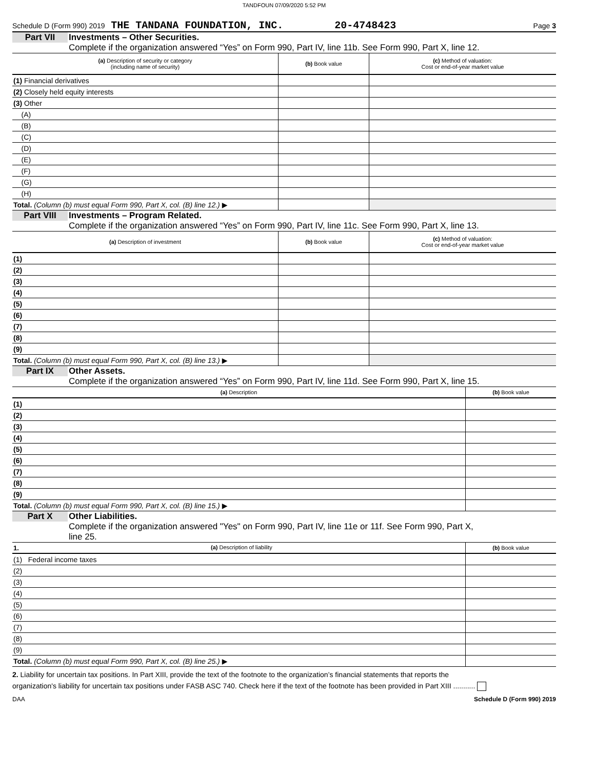TANDFOUN 07/09/2020 5:52 PM
Schedule D (Form 990) 2019 THE TANDANA FOUNDATION, INC. 20-4748423 Page 3
Part VII Investments – Other Securities.
Complete if the organization answered “Yes” on Form 990, Part IV, line 11b. See Form 990, Part X, line 12.
| (a) Description of security or category (including name of security) | (b) Book value | (c) Method of valuation: Cost or end-of-year market value |
| --- | --- | --- |
| (1) Financial derivatives | | |
| (2) Closely held equity interests | | |
| (3) Other | | |
| (A) | | |
| (B) | | |
| (C) | | |
| (D) | | |
| (E) | | |
| (F) | | |
| (G) | | |
| (H) | | |
| Total. (Column (b) must equal Form 990, Part X, col. (B) line 12.) ▶ | | |
Part VIII Investments – Program Related.
Complete if the organization answered “Yes” on Form 990, Part IV, line 11c. See Form 990, Part X, line 13.
| (a) Description of investment | (b) Book value | (c) Method of valuation: Cost or end-of-year market value |
| --- | --- | --- |
| (1) | | |
| (2) | | |
| (3) | | |
| (4) | | |
| (5) | | |
| (6) | | |
| (7) | | |
| (8) | | |
| (9) | | |
| Total. (Column (b) must equal Form 990, Part X, col. (B) line 13.) ▶ | | |
Part IX Other Assets.
Complete if the organization answered “Yes” on Form 990, Part IV, line 11d. See Form 990, Part X, line 15.
| (a) Description | (b) Book value |
| --- | --- |
| (1) | |
| (2) | |
| (3) | |
| (4) | |
| (5) | |
| (6) | |
| (7) | |
| (8) | |
| (9) | |
| Total. (Column (b) must equal Form 990, Part X, col. (B) line 15.) ▶ | |
Part X Other Liabilities.
Complete if the organization answered "Yes" on Form 990, Part IV, line 11e or 11f. See Form 990, Part X,
line 25.
| 1. (a) Description of liability | (b) Book value |
| --- | --- |
| (1) Federal income taxes | |
| (2) | |
| (3) | |
| (4) | |
| (5) | |
| (6) | |
| (7) | |
| (8) | |
| (9) | |
| Total. (Column (b) must equal Form 990, Part X, col. (B) line 25.) ▶ | |
2. Liability for uncertain tax positions. In Part XIII, provide the text of the footnote to the organization’s financial statements that reports the
organization's liability for uncertain tax positions under FASB ASC 740. Check here if the text of the footnote has been provided in Part XIII ...........
DAA Schedule D (Form 990) 2019